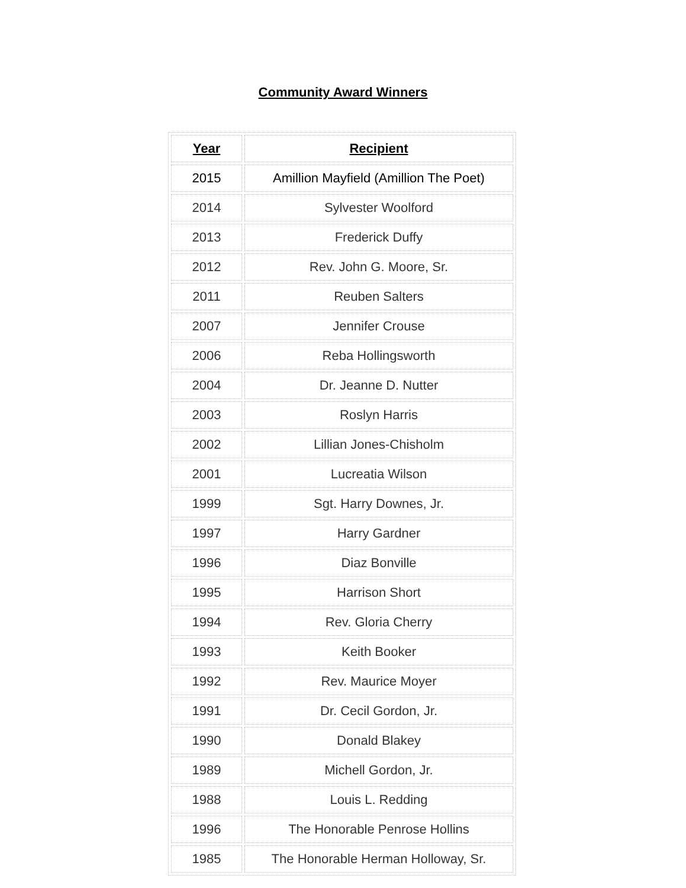Community Award Winners
| Year | Recipient |
| --- | --- |
| 2015 | Amillion Mayfield (Amillion The Poet) |
| 2014 | Sylvester Woolford |
| 2013 | Frederick Duffy |
| 2012 | Rev. John G. Moore, Sr. |
| 2011 | Reuben Salters |
| 2007 | Jennifer Crouse |
| 2006 | Reba Hollingsworth |
| 2004 | Dr. Jeanne D. Nutter |
| 2003 | Roslyn Harris |
| 2002 | Lillian Jones-Chisholm |
| 2001 | Lucreatia Wilson |
| 1999 | Sgt. Harry Downes, Jr. |
| 1997 | Harry Gardner |
| 1996 | Diaz Bonville |
| 1995 | Harrison Short |
| 1994 | Rev. Gloria Cherry |
| 1993 | Keith Booker |
| 1992 | Rev. Maurice Moyer |
| 1991 | Dr. Cecil Gordon, Jr. |
| 1990 | Donald Blakey |
| 1989 | Michell Gordon, Jr. |
| 1988 | Louis L. Redding |
| 1996 | The Honorable Penrose Hollins |
| 1985 | The Honorable Herman Holloway, Sr. |